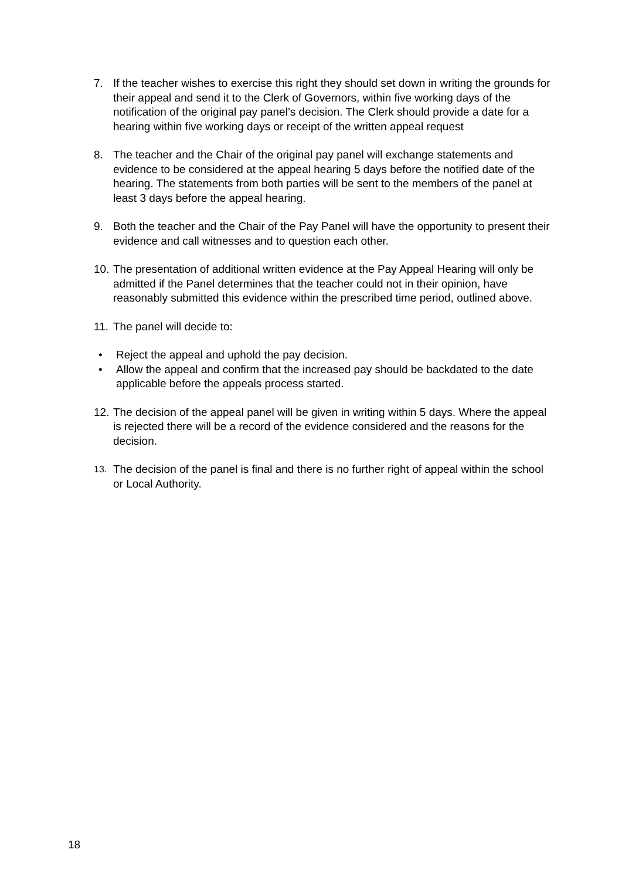7. If the teacher wishes to exercise this right they should set down in writing the grounds for their appeal and send it to the Clerk of Governors, within five working days of the notification of the original pay panel’s decision. The Clerk should provide a date for a hearing within five working days or receipt of the written appeal request
8. The teacher and the Chair of the original pay panel will exchange statements and evidence to be considered at the appeal hearing 5 days before the notified date of the hearing. The statements from both parties will be sent to the members of the panel at least 3 days before the appeal hearing.
9. Both the teacher and the Chair of the Pay Panel will have the opportunity to present their evidence and call witnesses and to question each other.
10.
The presentation of additional written evidence at the Pay Appeal Hearing will only be admitted if the Panel determines that the teacher could not in their opinion, have reasonably submitted this evidence within the prescribed time period, outlined above.
11.
The panel will decide to:
• Reject the appeal and uphold the pay decision.
• Allow the appeal and confirm that the increased pay should be backdated to the date applicable before the appeals process started.
12.
The decision of the appeal panel will be given in writing within 5 days. Where the appeal is rejected there will be a record of the evidence considered and the reasons for the decision.
13.
The decision of the panel is final and there is no further right of appeal within the school or Local Authority.
18